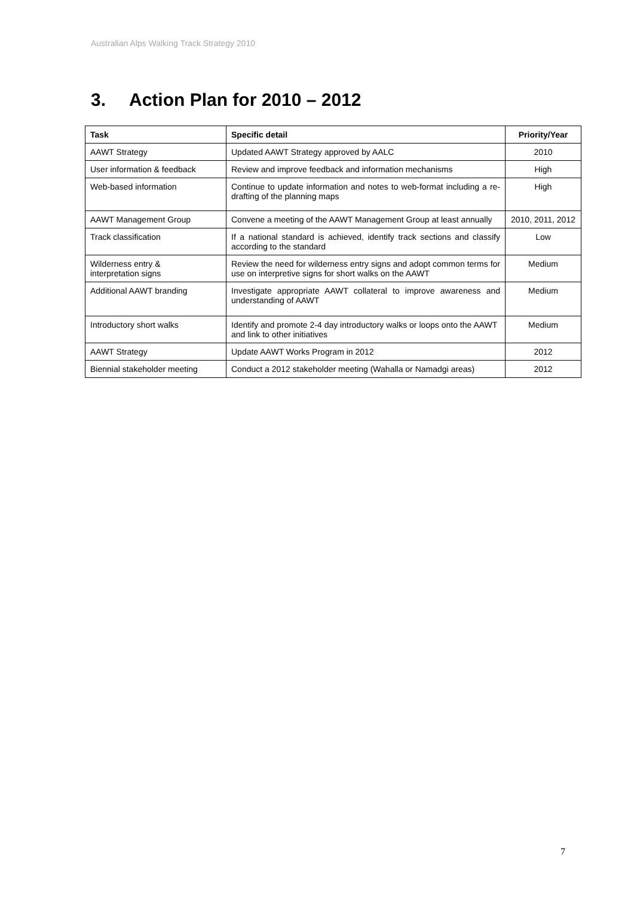Australian Alps Walking Track Strategy 2010
3. Action Plan for 2010 – 2012
| Task | Specific detail | Priority/Year |
| --- | --- | --- |
| AAWT Strategy | Updated AAWT Strategy approved by AALC | 2010 |
| User information & feedback | Review and improve feedback and information mechanisms | High |
| Web-based information | Continue to update information and notes to web-format including a re-drafting of the planning maps | High |
| AAWT Management Group | Convene a meeting of the AAWT Management Group at least annually | 2010, 2011, 2012 |
| Track classification | If a national standard is achieved, identify track sections and classify according to the standard | Low |
| Wilderness entry & interpretation signs | Review the need for wilderness entry signs and adopt common terms for use on interpretive signs for short walks on the AAWT | Medium |
| Additional AAWT branding | Investigate appropriate AAWT collateral to improve awareness and understanding of AAWT | Medium |
| Introductory short walks | Identify and promote 2-4 day introductory walks or loops onto the AAWT and link to other initiatives | Medium |
| AAWT Strategy | Update AAWT Works Program in 2012 | 2012 |
| Biennial stakeholder meeting | Conduct a 2012 stakeholder meeting (Wahalla or Namadgi areas) | 2012 |
7